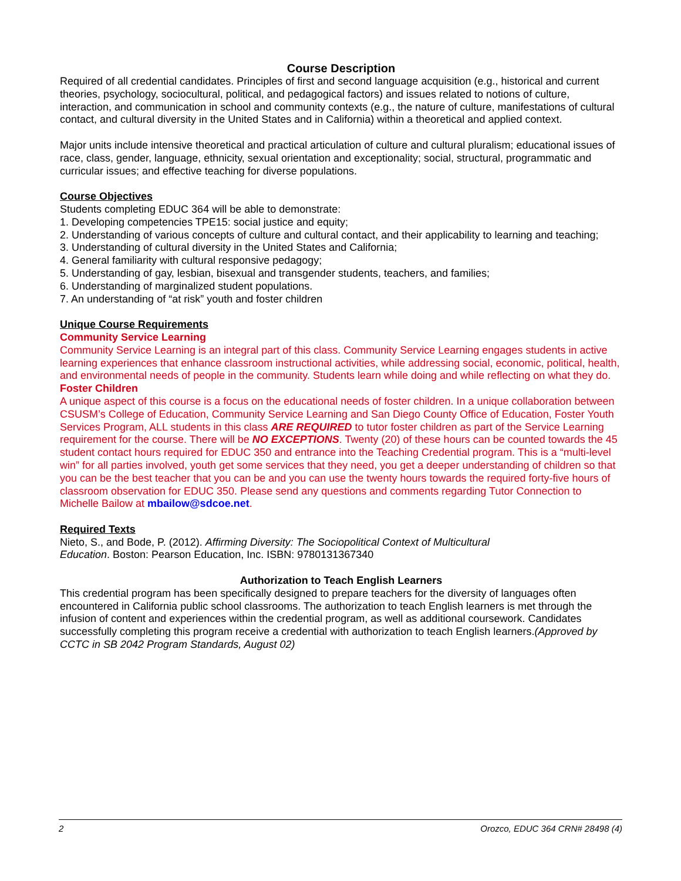Course Description
Required of all credential candidates. Principles of first and second language acquisition (e.g., historical and current theories, psychology, sociocultural, political, and pedagogical factors) and issues related to notions of culture, interaction, and communication in school and community contexts (e.g., the nature of culture, manifestations of cultural contact, and cultural diversity in the United States and in California) within a theoretical and applied context.
Major units include intensive theoretical and practical articulation of culture and cultural pluralism; educational issues of race, class, gender, language, ethnicity, sexual orientation and exceptionality; social, structural, programmatic and curricular issues; and effective teaching for diverse populations.
Course Objectives
Students completing EDUC 364 will be able to demonstrate:
1. Developing competencies TPE15: social justice and equity;
2. Understanding of various concepts of culture and cultural contact, and their applicability to learning and teaching;
3. Understanding of cultural diversity in the United States and California;
4. General familiarity with cultural responsive pedagogy;
5. Understanding of gay, lesbian, bisexual and transgender students, teachers, and families;
6. Understanding of marginalized student populations.
7. An understanding of “at risk” youth and foster children
Unique Course Requirements
Community Service Learning
Community Service Learning is an integral part of this class. Community Service Learning engages students in active learning experiences that enhance classroom instructional activities, while addressing social, economic, political, health, and environmental needs of people in the community. Students learn while doing and while reflecting on what they do.
Foster Children
A unique aspect of this course is a focus on the educational needs of foster children. In a unique collaboration between CSUSM’s College of Education, Community Service Learning and San Diego County Office of Education, Foster Youth Services Program, ALL students in this class ARE REQUIRED to tutor foster children as part of the Service Learning requirement for the course. There will be NO EXCEPTIONS. Twenty (20) of these hours can be counted towards the 45 student contact hours required for EDUC 350 and entrance into the Teaching Credential program. This is a “multi-level win” for all parties involved, youth get some services that they need, you get a deeper understanding of children so that you can be the best teacher that you can be and you can use the twenty hours towards the required forty-five hours of classroom observation for EDUC 350. Please send any questions and comments regarding Tutor Connection to Michelle Bailow at mbailow@sdcoe.net.
Required Texts
Nieto, S., and Bode, P. (2012). Affirming Diversity: The Sociopolitical Context of Multicultural
Education. Boston: Pearson Education, Inc. ISBN: 9780131367340
Authorization to Teach English Learners
This credential program has been specifically designed to prepare teachers for the diversity of languages often encountered in California public school classrooms. The authorization to teach English learners is met through the infusion of content and experiences within the credential program, as well as additional coursework. Candidates successfully completing this program receive a credential with authorization to teach English learners.(Approved by CCTC in SB 2042 Program Standards, August 02)
2 Orozco, EDUC 364 CRN# 28498 (4)